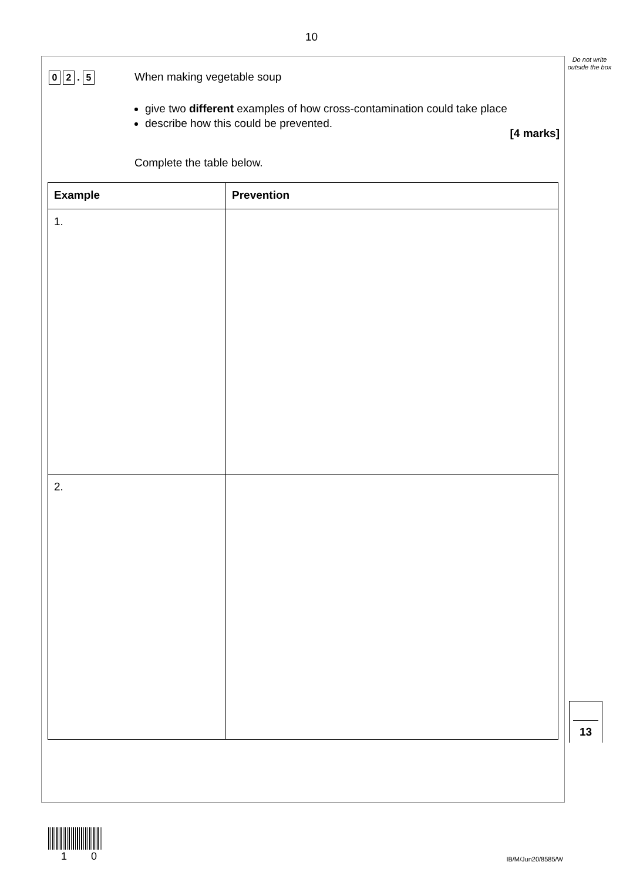10
Do not write outside the box
0 2. 5
When making vegetable soup
give two different examples of how cross-contamination could take place
describe how this could be prevented.
[4 marks]
Complete the table below.
| Example | Prevention |
| --- | --- |
| 1. | |
| 2. | |
13
1 0 IB/M/Jun20/8585/W